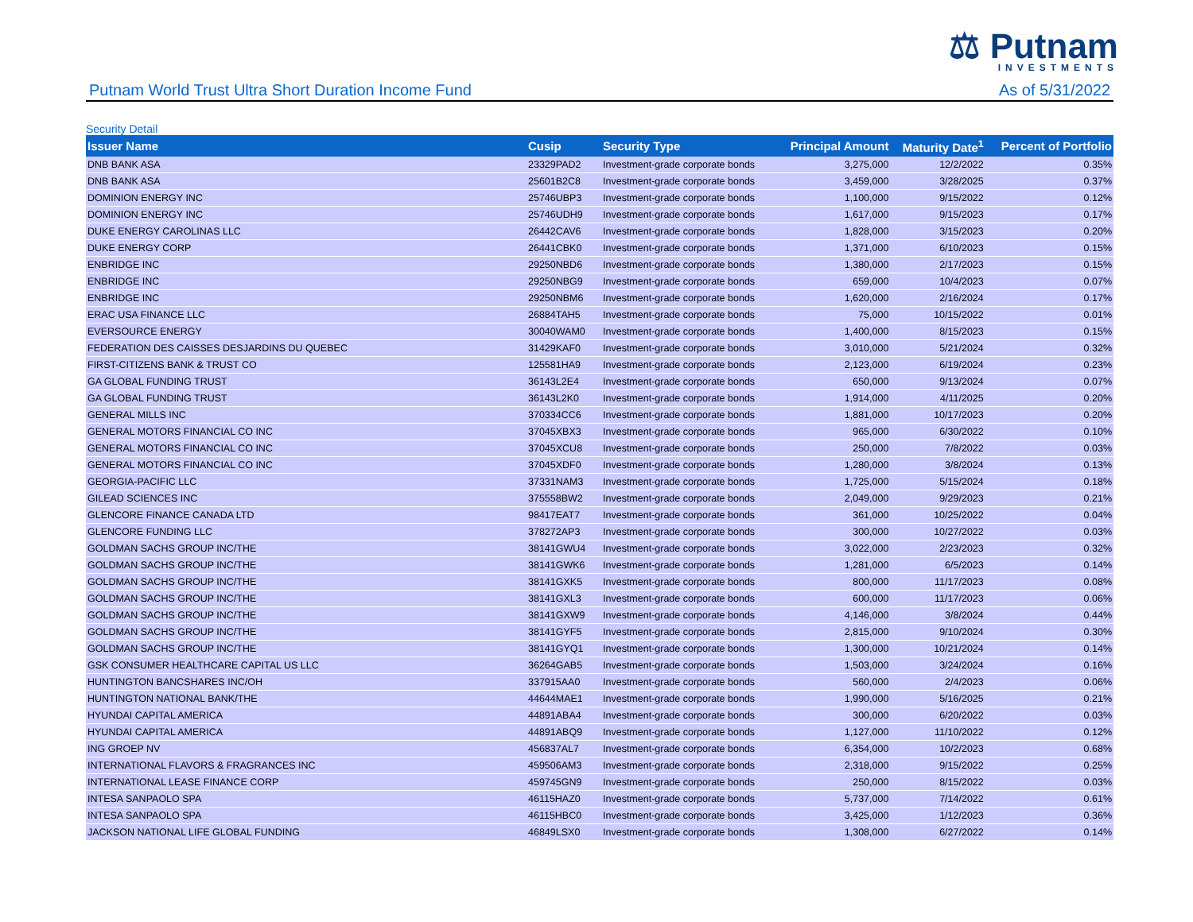⚖ Putnam
INVESTMENTS
Putnam World Trust Ultra Short Duration Income Fund As of 5/31/2022
Security Detail
| Issuer Name | Cusip | Security Type | Principal Amount | Maturity Date<sup>1</sup> | Percent of Portfolio |
| --- | --- | --- | --- | --- | --- |
| DNB BANK ASA | 23329PAD2 | Investment-grade corporate bonds | 3,275,000 | 12/2/2022 | 0.35% |
| DNB BANK ASA | 25601B2C8 | Investment-grade corporate bonds | 3,459,000 | 3/28/2025 | 0.37% |
| DOMINION ENERGY INC | 25746UBP3 | Investment-grade corporate bonds | 1,100,000 | 9/15/2022 | 0.12% |
| DOMINION ENERGY INC | 25746UDH9 | Investment-grade corporate bonds | 1,617,000 | 9/15/2023 | 0.17% |
| DUKE ENERGY CAROLINAS LLC | 26442CAV6 | Investment-grade corporate bonds | 1,828,000 | 3/15/2023 | 0.20% |
| DUKE ENERGY CORP | 26441CBK0 | Investment-grade corporate bonds | 1,371,000 | 6/10/2023 | 0.15% |
| ENBRIDGE INC | 29250NBD6 | Investment-grade corporate bonds | 1,380,000 | 2/17/2023 | 0.15% |
| ENBRIDGE INC | 29250NBG9 | Investment-grade corporate bonds | 659,000 | 10/4/2023 | 0.07% |
| ENBRIDGE INC | 29250NBM6 | Investment-grade corporate bonds | 1,620,000 | 2/16/2024 | 0.17% |
| ERAC USA FINANCE LLC | 26884TAH5 | Investment-grade corporate bonds | 75,000 | 10/15/2022 | 0.01% |
| EVERSOURCE ENERGY | 30040WAM0 | Investment-grade corporate bonds | 1,400,000 | 8/15/2023 | 0.15% |
| FEDERATION DES CAISSES DESJARDINS DU QUEBEC | 31429KAF0 | Investment-grade corporate bonds | 3,010,000 | 5/21/2024 | 0.32% |
| FIRST-CITIZENS BANK & TRUST CO | 125581HA9 | Investment-grade corporate bonds | 2,123,000 | 6/19/2024 | 0.23% |
| GA GLOBAL FUNDING TRUST | 36143L2E4 | Investment-grade corporate bonds | 650,000 | 9/13/2024 | 0.07% |
| GA GLOBAL FUNDING TRUST | 36143L2K0 | Investment-grade corporate bonds | 1,914,000 | 4/11/2025 | 0.20% |
| GENERAL MILLS INC | 370334CC6 | Investment-grade corporate bonds | 1,881,000 | 10/17/2023 | 0.20% |
| GENERAL MOTORS FINANCIAL CO INC | 37045XBX3 | Investment-grade corporate bonds | 965,000 | 6/30/2022 | 0.10% |
| GENERAL MOTORS FINANCIAL CO INC | 37045XCU8 | Investment-grade corporate bonds | 250,000 | 7/8/2022 | 0.03% |
| GENERAL MOTORS FINANCIAL CO INC | 37045XDF0 | Investment-grade corporate bonds | 1,280,000 | 3/8/2024 | 0.13% |
| GEORGIA-PACIFIC LLC | 37331NAM3 | Investment-grade corporate bonds | 1,725,000 | 5/15/2024 | 0.18% |
| GILEAD SCIENCES INC | 375558BW2 | Investment-grade corporate bonds | 2,049,000 | 9/29/2023 | 0.21% |
| GLENCORE FINANCE CANADA LTD | 98417EAT7 | Investment-grade corporate bonds | 361,000 | 10/25/2022 | 0.04% |
| GLENCORE FUNDING LLC | 378272AP3 | Investment-grade corporate bonds | 300,000 | 10/27/2022 | 0.03% |
| GOLDMAN SACHS GROUP INC/THE | 38141GWU4 | Investment-grade corporate bonds | 3,022,000 | 2/23/2023 | 0.32% |
| GOLDMAN SACHS GROUP INC/THE | 38141GWK6 | Investment-grade corporate bonds | 1,281,000 | 6/5/2023 | 0.14% |
| GOLDMAN SACHS GROUP INC/THE | 38141GXK5 | Investment-grade corporate bonds | 800,000 | 11/17/2023 | 0.08% |
| GOLDMAN SACHS GROUP INC/THE | 38141GXL3 | Investment-grade corporate bonds | 600,000 | 11/17/2023 | 0.06% |
| GOLDMAN SACHS GROUP INC/THE | 38141GXW9 | Investment-grade corporate bonds | 4,146,000 | 3/8/2024 | 0.44% |
| GOLDMAN SACHS GROUP INC/THE | 38141GYF5 | Investment-grade corporate bonds | 2,815,000 | 9/10/2024 | 0.30% |
| GOLDMAN SACHS GROUP INC/THE | 38141GYQ1 | Investment-grade corporate bonds | 1,300,000 | 10/21/2024 | 0.14% |
| GSK CONSUMER HEALTHCARE CAPITAL US LLC | 36264GAB5 | Investment-grade corporate bonds | 1,503,000 | 3/24/2024 | 0.16% |
| HUNTINGTON BANCSHARES INC/OH | 337915AA0 | Investment-grade corporate bonds | 560,000 | 2/4/2023 | 0.06% |
| HUNTINGTON NATIONAL BANK/THE | 44644MAE1 | Investment-grade corporate bonds | 1,990,000 | 5/16/2025 | 0.21% |
| HYUNDAI CAPITAL AMERICA | 44891ABA4 | Investment-grade corporate bonds | 300,000 | 6/20/2022 | 0.03% |
| HYUNDAI CAPITAL AMERICA | 44891ABQ9 | Investment-grade corporate bonds | 1,127,000 | 11/10/2022 | 0.12% |
| ING GROEP NV | 456837AL7 | Investment-grade corporate bonds | 6,354,000 | 10/2/2023 | 0.68% |
| INTERNATIONAL FLAVORS & FRAGRANCES INC | 459506AM3 | Investment-grade corporate bonds | 2,318,000 | 9/15/2022 | 0.25% |
| INTERNATIONAL LEASE FINANCE CORP | 459745GN9 | Investment-grade corporate bonds | 250,000 | 8/15/2022 | 0.03% |
| INTESA SANPAOLO SPA | 46115HAZ0 | Investment-grade corporate bonds | 5,737,000 | 7/14/2022 | 0.61% |
| INTESA SANPAOLO SPA | 46115HBC0 | Investment-grade corporate bonds | 3,425,000 | 1/12/2023 | 0.36% |
| JACKSON NATIONAL LIFE GLOBAL FUNDING | 46849LSX0 | Investment-grade corporate bonds | 1,308,000 | 6/27/2022 | 0.14% |